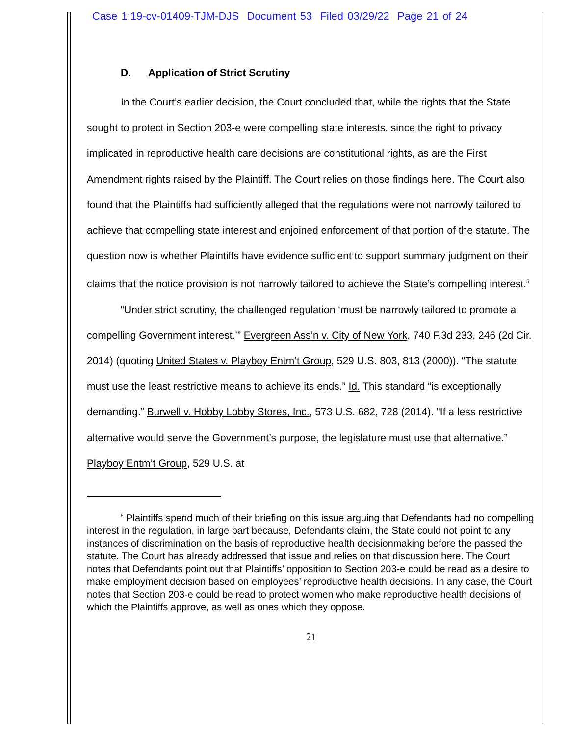Case 1:19-cv-01409-TJM-DJS Document 53 Filed 03/29/22 Page 21 of 24
D. Application of Strict Scrutiny
In the Court’s earlier decision, the Court concluded that, while the rights that the State sought to protect in Section 203-e were compelling state interests, since the right to privacy implicated in reproductive health care decisions are constitutional rights, as are the First Amendment rights raised by the Plaintiff. The Court relies on those findings here. The Court also found that the Plaintiffs had sufficiently alleged that the regulations were not narrowly tailored to achieve that compelling state interest and enjoined enforcement of that portion of the statute. The question now is whether Plaintiffs have evidence sufficient to support summary judgment on their claims that the notice provision is not narrowly tailored to achieve the State’s compelling interest.<sup>5</sup>
“Under strict scrutiny, the challenged regulation ‘must be narrowly tailored to promote a compelling Government interest.’” Evergreen Ass’n v. City of New York, 740 F.3d 233, 246 (2d Cir. 2014) (quoting United States v. Playboy Entm’t Group, 529 U.S. 803, 813 (2000)). “The statute must use the least restrictive means to achieve its ends.” Id. This standard “is exceptionally demanding.” Burwell v. Hobby Lobby Stores, Inc., 573 U.S. 682, 728 (2014). “If a less restrictive alternative would serve the Government’s purpose, the legislature must use that alternative.” Playboy Entm’t Group, 529 U.S. at
<sup>5</sup> Plaintiffs spend much of their briefing on this issue arguing that Defendants had no compelling interest in the regulation, in large part because, Defendants claim, the State could not point to any instances of discrimination on the basis of reproductive health decisionmaking before the passed the statute. The Court has already addressed that issue and relies on that discussion here. The Court notes that Defendants point out that Plaintiffs’ opposition to Section 203-e could be read as a desire to make employment decision based on employees’ reproductive health decisions. In any case, the Court notes that Section 203-e could be read to protect women who make reproductive health decisions of which the Plaintiffs approve, as well as ones which they oppose.
21